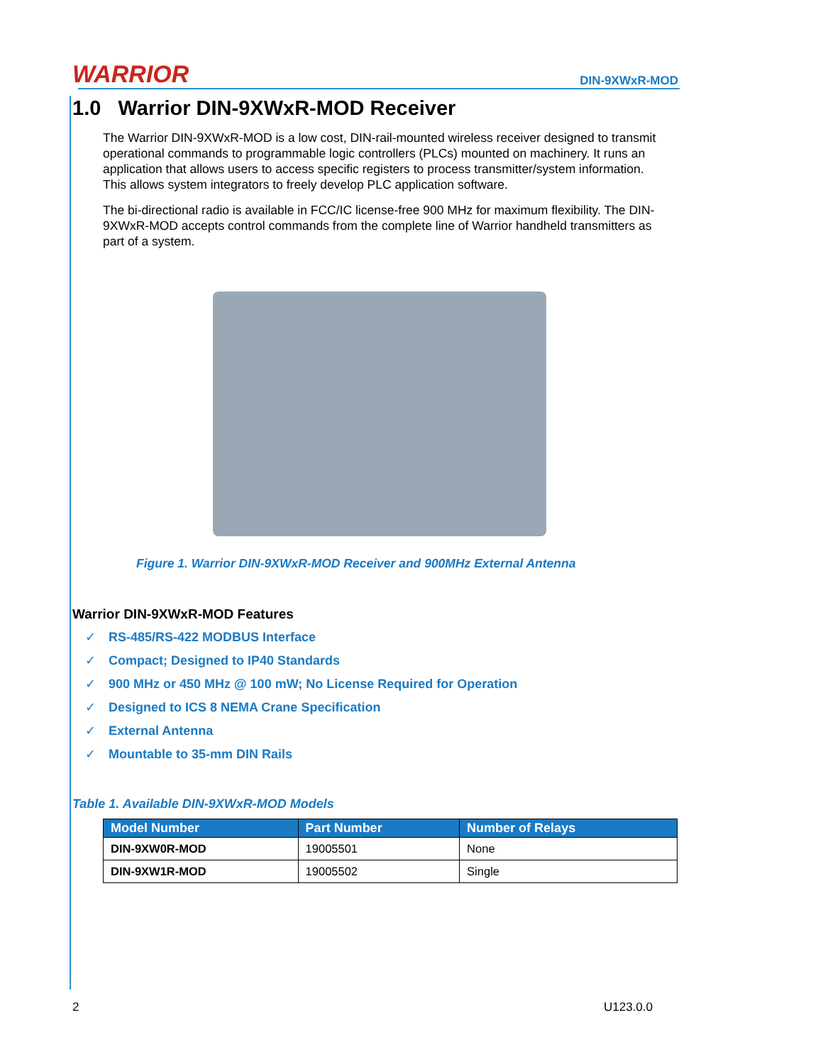WARRIOR
DIN-9XWxR-MOD
1.0 Warrior DIN-9XWxR-MOD Receiver
The Warrior DIN-9XWxR-MOD is a low cost, DIN-rail-mounted wireless receiver designed to transmit operational commands to programmable logic controllers (PLCs) mounted on machinery. It runs an application that allows users to access specific registers to process transmitter/system information. This allows system integrators to freely develop PLC application software.
The bi-directional radio is available in FCC/IC license-free 900 MHz for maximum flexibility. The DIN-9XWxR-MOD accepts control commands from the complete line of Warrior handheld transmitters as part of a system.
Figure 1. Warrior DIN-9XWxR-MOD Receiver and 900MHz External Antenna
Warrior DIN-9XWxR-MOD Features
✓ RS-485/RS-422 MODBUS Interface
✓ Compact; Designed to IP40 Standards
✓ 900 MHz or 450 MHz @ 100 mW; No License Required for Operation
✓ Designed to ICS 8 NEMA Crane Specification
✓ External Antenna
✓ Mountable to 35-mm DIN Rails
Table 1. Available DIN-9XWxR-MOD Models
| Model Number | Part Number | Number of Relays |
| --- | --- | --- |
| DIN-9XW0R-MOD | 19005501 | None |
| DIN-9XW1R-MOD | 19005502 | Single |
2 U123.0.0